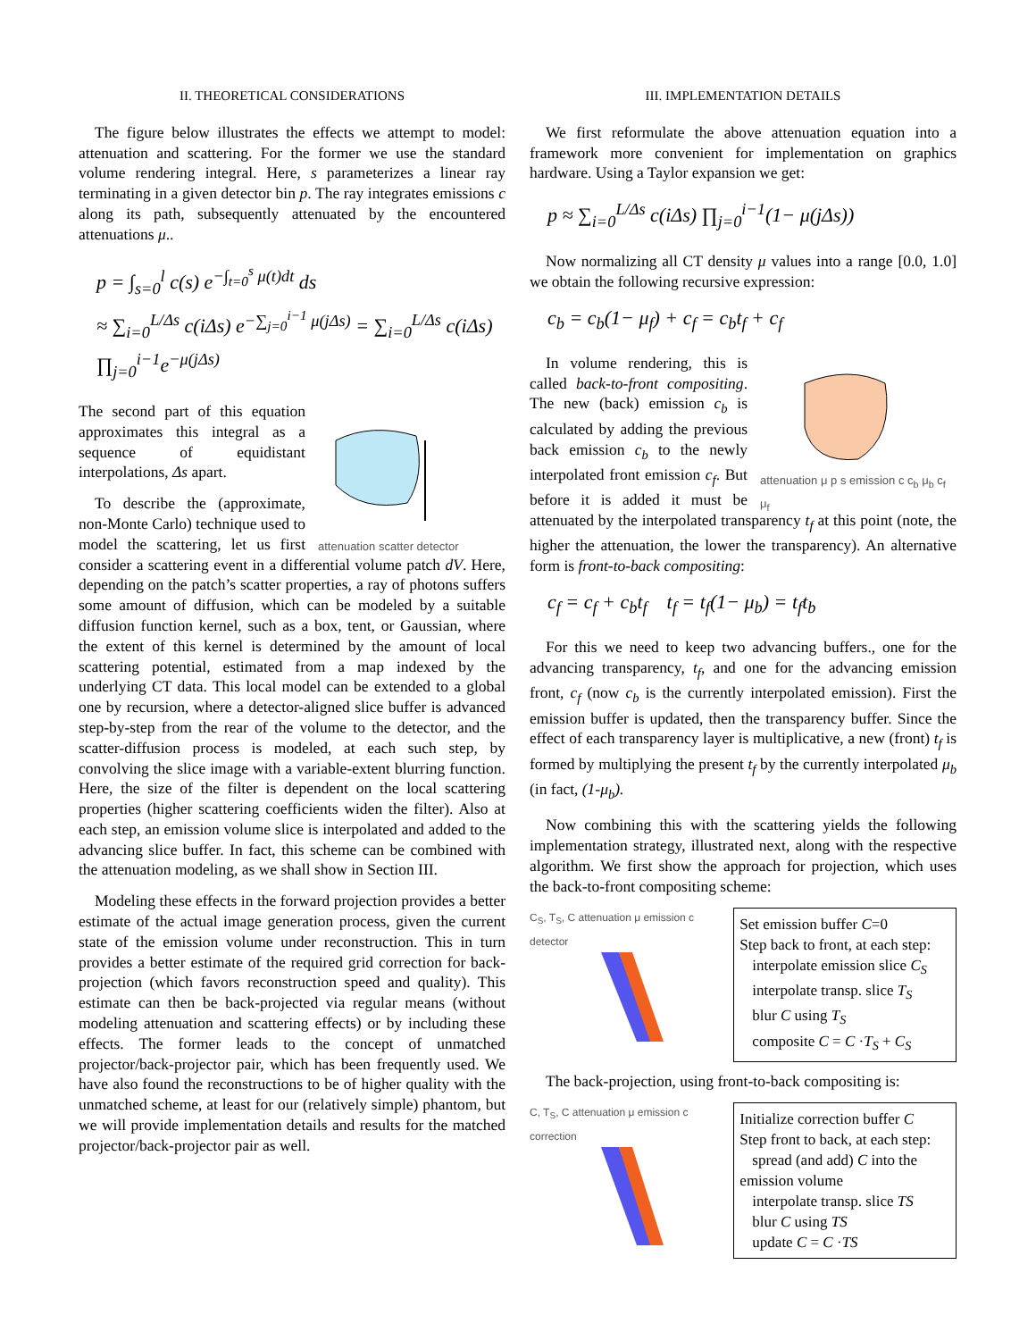II. THEORETICAL CONSIDERATIONS
The figure below illustrates the effects we attempt to model: attenuation and scattering. For the former we use the standard volume rendering integral. Here, s parameterizes a linear ray terminating in a given detector bin p. The ray integrates emissions c along its path, subsequently attenuated by the encountered attenuations μ..
p = ∫<sub>s=0</sub><sup>l</sup> c(s) e<sup>−∫<sub>t=0</sub><sup>s</sup> μ(t)dt</sup> ds
≈ ∑<sub>i=0</sub><sup>L/Δs</sup> c(iΔs) e<sup>−∑<sub>j=0</sub><sup>i−1</sup> μ(jΔs)</sup> = ∑<sub>i=0</sub><sup>L/Δs</sup> c(iΔs) ∏<sub>j=0</sub><sup>i−1</sup>e<sup>−μ(jΔs)</sup>
attenuation scatter detector
The second part of this equation approximates this integral as a sequence of equidistant interpolations, Δs apart.
To describe the (approximate, non-Monte Carlo) technique used to model the scattering, let us first consider a scattering event in a differential volume patch dV. Here, depending on the patch’s scatter properties, a ray of photons suffers some amount of diffusion, which can be modeled by a suitable diffusion function kernel, such as a box, tent, or Gaussian, where the extent of this kernel is determined by the amount of local scattering potential, estimated from a map indexed by the underlying CT data. This local model can be extended to a global one by recursion, where a detector-aligned slice buffer is advanced step-by-step from the rear of the volume to the detector, and the scatter-diffusion process is modeled, at each such step, by convolving the slice image with a variable-extent blurring function. Here, the size of the filter is dependent on the local scattering properties (higher scattering coefficients widen the filter). Also at each step, an emission volume slice is interpolated and added to the advancing slice buffer. In fact, this scheme can be combined with the attenuation modeling, as we shall show in Section III.
Modeling these effects in the forward projection provides a better estimate of the actual image generation process, given the current state of the emission volume under reconstruction. This in turn provides a better estimate of the required grid correction for back-projection (which favors reconstruction speed and quality). This estimate can then be back-projected via regular means (without modeling attenuation and scattering effects) or by including these effects. The former leads to the concept of unmatched projector/back-projector pair, which has been frequently used. We have also found the reconstructions to be of higher quality with the unmatched scheme, at least for our (relatively simple) phantom, but we will provide implementation details and results for the matched projector/back-projector pair as well.
III. IMPLEMENTATION DETAILS
We first reformulate the above attenuation equation into a framework more convenient for implementation on graphics hardware. Using a Taylor expansion we get:
p ≈ ∑<sub>i=0</sub><sup>L/Δs</sup> c(iΔs) ∏<sub>j=0</sub><sup>i−1</sup>(1− μ(jΔs))
Now normalizing all CT density μ values into a range [0.0, 1.0] we obtain the following recursive expression:
c<sub>b</sub> = c<sub>b</sub>(1− μ<sub>f</sub>) + c<sub>f</sub> = c<sub>b</sub>t<sub>f</sub> + c<sub>f</sub>
attenuation μ p s emission c c<sub>b</sub> μ<sub>b</sub> c<sub>f</sub> μ<sub>f</sub>
In volume rendering, this is called back-to-front compositing. The new (back) emission c<sub>b</sub> is calculated by adding the previous back emission c<sub>b</sub> to the newly interpolated front emission c<sub>f</sub>. But before it is added it must be attenuated by the interpolated transparency t<sub>f</sub> at this point (note, the higher the attenuation, the lower the transparency). An alternative form is front-to-back compositing:
c<sub>f</sub> = c<sub>f</sub> + c<sub>b</sub>t<sub>f</sub> t<sub>f</sub> = t<sub>f</sub>(1− μ<sub>b</sub>) = t<sub>f</sub>t<sub>b</sub>
For this we need to keep two advancing buffers., one for the advancing transparency, t<sub>f</sub>, and one for the advancing emission front, c<sub>f</sub> (now c<sub>b</sub> is the currently interpolated emission). First the emission buffer is updated, then the transparency buffer. Since the effect of each transparency layer is multiplicative, a new (front) t<sub>f</sub> is formed by multiplying the present t<sub>f</sub> by the currently interpolated μ<sub>b</sub> (in fact, (1-μ<sub>b</sub>).
Now combining this with the scattering yields the following implementation strategy, illustrated next, along with the respective algorithm. We first show the approach for projection, which uses the back-to-front compositing scheme:
C<sub>S</sub>, T<sub>S</sub>, C attenuation μ emission c detector
Set emission buffer C=0
Step back to front, at each step:
interpolate emission slice C<sub>S</sub>
interpolate transp. slice T<sub>S</sub>
blur C using T<sub>S</sub>
composite C = C ·T<sub>S</sub> + C<sub>S</sub>
The back-projection, using front-to-back compositing is:
C, T<sub>S</sub>, C attenuation μ emission c correction
Initialize correction buffer C
Step front to back, at each step:
spread (and add) C into the
emission volume
interpolate transp. slice TS
blur C using TS
update C = C ·TS